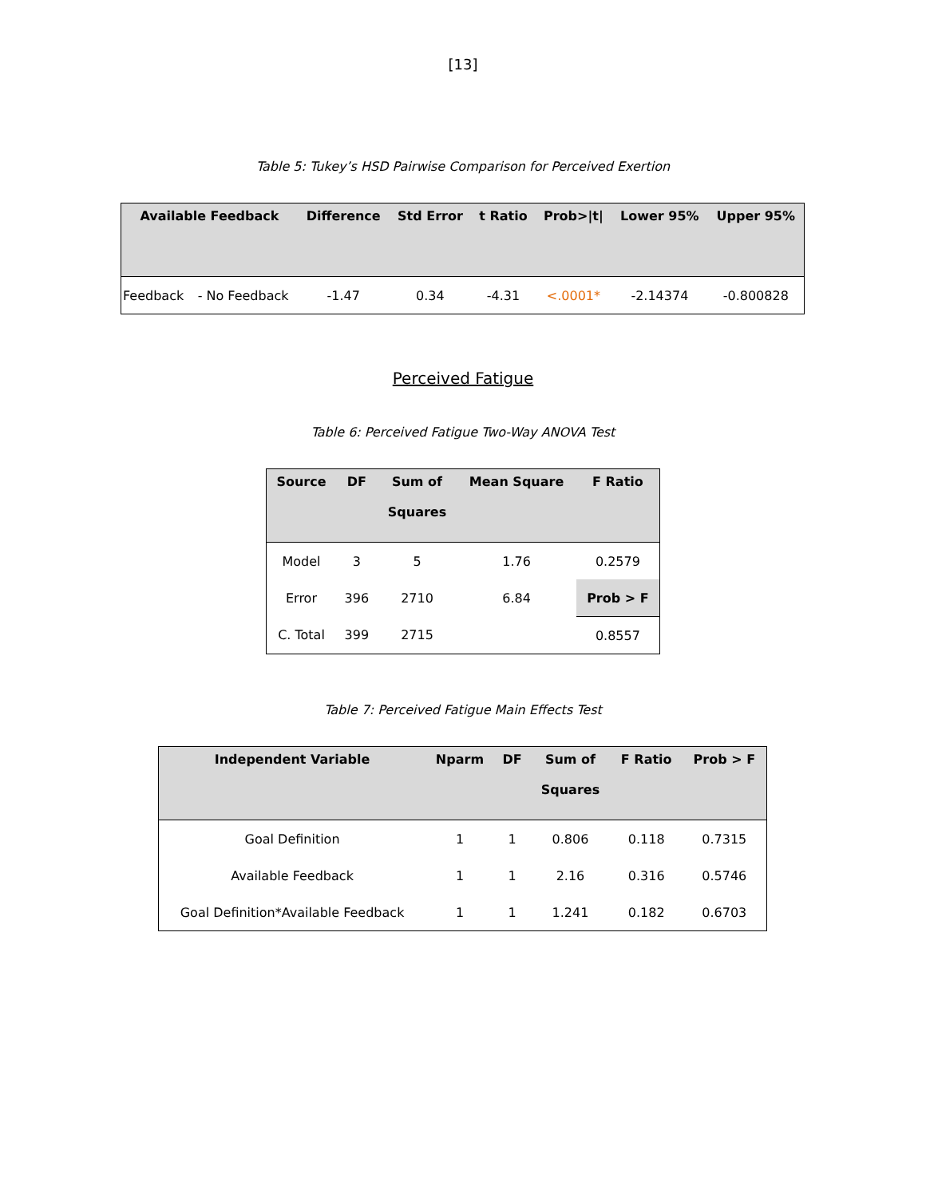[13]
Table 5: Tukey’s HSD Pairwise Comparison for Perceived Exertion
| Available Feedback | | Difference | Std Error | t Ratio | Prob>/t/ | Lower 95% | Upper 95% |
| --- | --- | --- | --- | --- | --- | --- | --- |
| Feedback | - No Feedback | -1.47 | 0.34 | -4.31 | <.0001* | -2.14374 | -0.800828 |
Perceived Fatigue
Table 6: Perceived Fatigue Two-Way ANOVA Test
| Source | DF | Sum of Squares | Mean Square | F Ratio |
| --- | --- | --- | --- | --- |
| Model | 3 | 5 | 1.76 | 0.2579 |
| Error | 396 | 2710 | 6.84 | Prob > F |
| C. Total | 399 | 2715 | | 0.8557 |
Table 7: Perceived Fatigue Main Effects Test
| Independent Variable | Nparm | DF | Sum of Squares | F Ratio | Prob > F |
| --- | --- | --- | --- | --- | --- |
| Goal Definition | 1 | 1 | 0.806 | 0.118 | 0.7315 |
| Available Feedback | 1 | 1 | 2.16 | 0.316 | 0.5746 |
| Goal Definition*Available Feedback | 1 | 1 | 1.241 | 0.182 | 0.6703 |